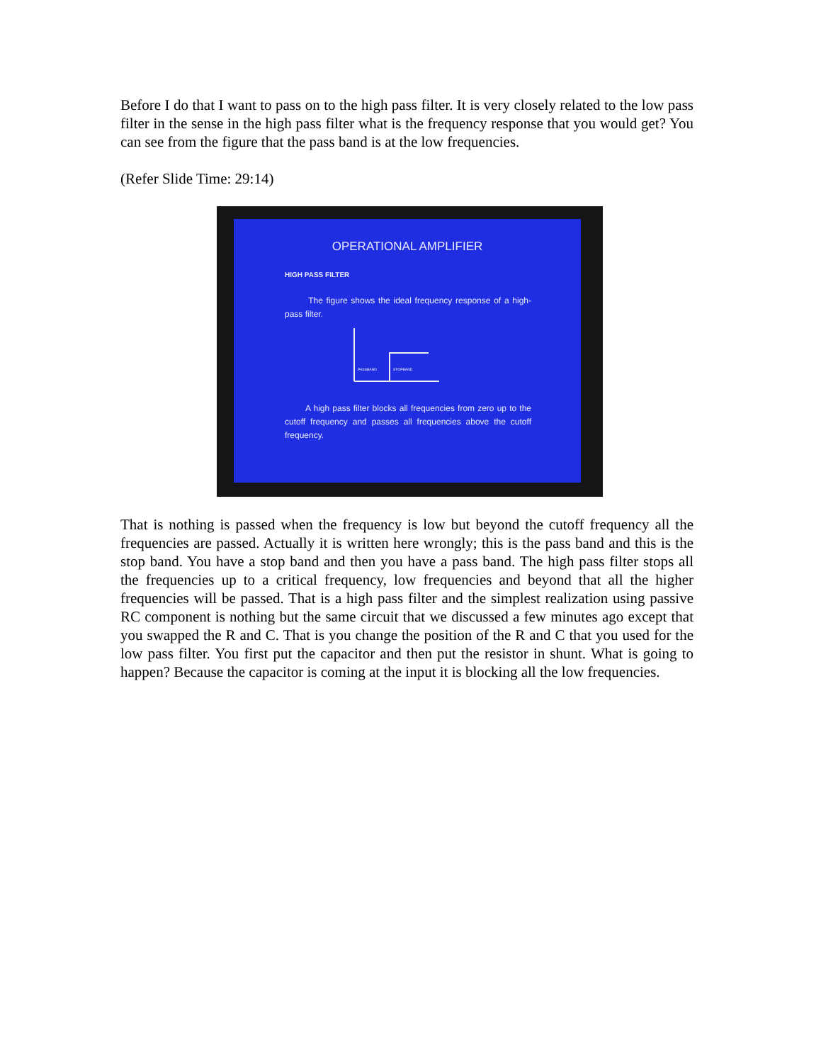Before I do that I want to pass on to the high pass filter. It is very closely related to the low pass filter in the sense in the high pass filter what is the frequency response that you would get? You can see from the figure that the pass band is at the low frequencies.
(Refer Slide Time: 29:14)
OPERATIONAL AMPLIFIER
HIGH PASS FILTER
The figure shows the ideal frequency response of a high-pass filter.
PASSBAND
STOPBAND
A high pass filter blocks all frequencies from zero up to the cutoff frequency and passes all frequencies above the cutoff frequency.
That is nothing is passed when the frequency is low but beyond the cutoff frequency all the frequencies are passed. Actually it is written here wrongly; this is the pass band and this is the stop band. You have a stop band and then you have a pass band. The high pass filter stops all the frequencies up to a critical frequency, low frequencies and beyond that all the higher frequencies will be passed. That is a high pass filter and the simplest realization using passive RC component is nothing but the same circuit that we discussed a few minutes ago except that you swapped the R and C. That is you change the position of the R and C that you used for the low pass filter. You first put the capacitor and then put the resistor in shunt. What is going to happen? Because the capacitor is coming at the input it is blocking all the low frequencies.